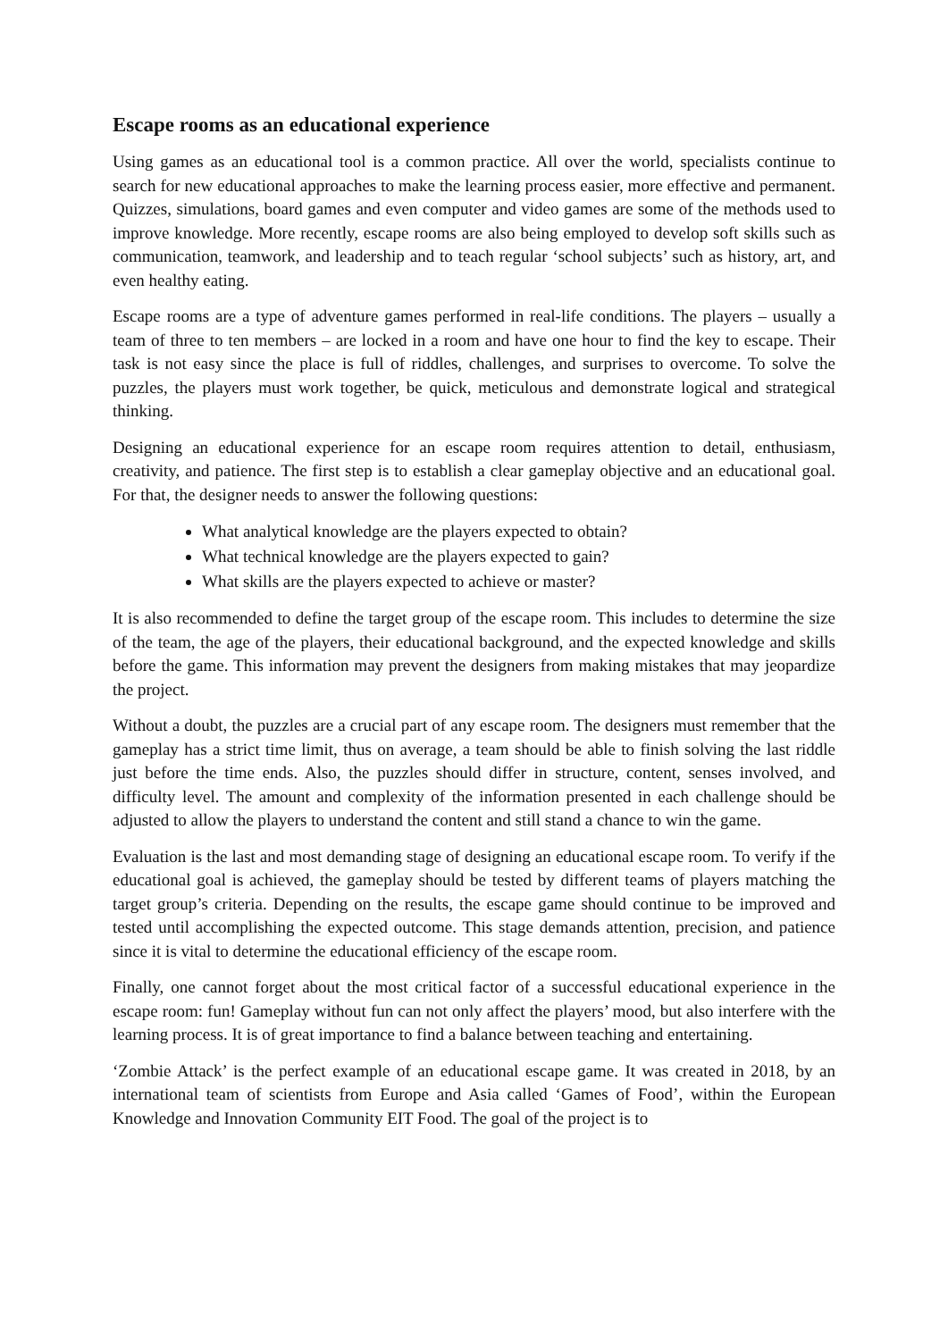Escape rooms as an educational experience
Using games as an educational tool is a common practice. All over the world, specialists continue to search for new educational approaches to make the learning process easier, more effective and permanent. Quizzes, simulations, board games and even computer and video games are some of the methods used to improve knowledge. More recently, escape rooms are also being employed to develop soft skills such as communication, teamwork, and leadership and to teach regular ‘school subjects’ such as history, art, and even healthy eating.
Escape rooms are a type of adventure games performed in real-life conditions. The players – usually a team of three to ten members – are locked in a room and have one hour to find the key to escape. Their task is not easy since the place is full of riddles, challenges, and surprises to overcome. To solve the puzzles, the players must work together, be quick, meticulous and demonstrate logical and strategical thinking.
Designing an educational experience for an escape room requires attention to detail, enthusiasm, creativity, and patience. The first step is to establish a clear gameplay objective and an educational goal. For that, the designer needs to answer the following questions:
What analytical knowledge are the players expected to obtain?
What technical knowledge are the players expected to gain?
What skills are the players expected to achieve or master?
It is also recommended to define the target group of the escape room. This includes to determine the size of the team, the age of the players, their educational background, and the expected knowledge and skills before the game. This information may prevent the designers from making mistakes that may jeopardize the project.
Without a doubt, the puzzles are a crucial part of any escape room. The designers must remember that the gameplay has a strict time limit, thus on average, a team should be able to finish solving the last riddle just before the time ends. Also, the puzzles should differ in structure, content, senses involved, and difficulty level. The amount and complexity of the information presented in each challenge should be adjusted to allow the players to understand the content and still stand a chance to win the game.
Evaluation is the last and most demanding stage of designing an educational escape room. To verify if the educational goal is achieved, the gameplay should be tested by different teams of players matching the target group’s criteria. Depending on the results, the escape game should continue to be improved and tested until accomplishing the expected outcome. This stage demands attention, precision, and patience since it is vital to determine the educational efficiency of the escape room.
Finally, one cannot forget about the most critical factor of a successful educational experience in the escape room: fun! Gameplay without fun can not only affect the players’ mood, but also interfere with the learning process. It is of great importance to find a balance between teaching and entertaining.
‘Zombie Attack’ is the perfect example of an educational escape game. It was created in 2018, by an international team of scientists from Europe and Asia called ‘Games of Food’, within the European Knowledge and Innovation Community EIT Food. The goal of the project is to